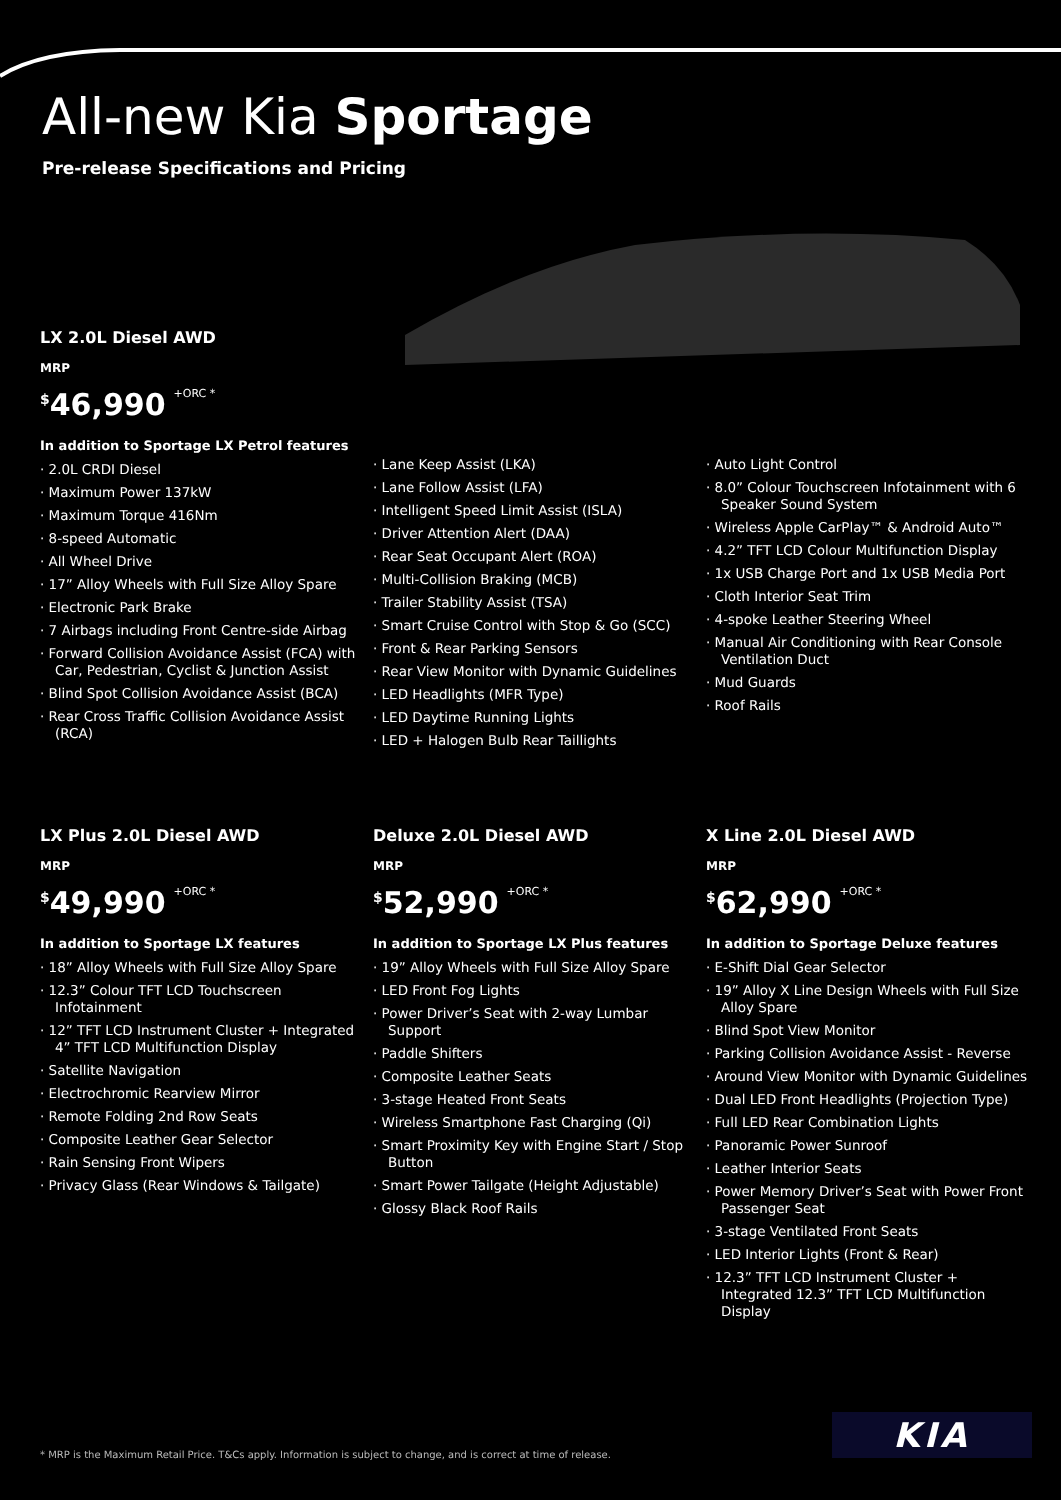All-new Kia Sportage
Pre-release Specifications and Pricing
LX 2.0L Diesel AWD
MRP
<sup>$</sup>46,990 +ORC *
In addition to Sportage LX Petrol features
· 2.0L CRDI Diesel
· Maximum Power 137kW
· Maximum Torque 416Nm
· 8-speed Automatic
· All Wheel Drive
· 17” Alloy Wheels with Full Size Alloy Spare
· Electronic Park Brake
· 7 Airbags including Front Centre-side Airbag
· Forward Collision Avoidance Assist (FCA) with Car, Pedestrian, Cyclist & Junction Assist
· Blind Spot Collision Avoidance Assist (BCA)
· Rear Cross Traffic Collision Avoidance Assist (RCA)
· Lane Keep Assist (LKA)
· Lane Follow Assist (LFA)
· Intelligent Speed Limit Assist (ISLA)
· Driver Attention Alert (DAA)
· Rear Seat Occupant Alert (ROA)
· Multi-Collision Braking (MCB)
· Trailer Stability Assist (TSA)
· Smart Cruise Control with Stop & Go (SCC)
· Front & Rear Parking Sensors
· Rear View Monitor with Dynamic Guidelines
· LED Headlights (MFR Type)
· LED Daytime Running Lights
· LED + Halogen Bulb Rear Taillights
· Auto Light Control
· 8.0” Colour Touchscreen Infotainment with 6 Speaker Sound System
· Wireless Apple CarPlay™ & Android Auto™
· 4.2” TFT LCD Colour Multifunction Display
· 1x USB Charge Port and 1x USB Media Port
· Cloth Interior Seat Trim
· 4-spoke Leather Steering Wheel
· Manual Air Conditioning with Rear Console Ventilation Duct
· Mud Guards
· Roof Rails
LX Plus 2.0L Diesel AWD
MRP
<sup>$</sup>49,990 +ORC *
In addition to Sportage LX features
· 18” Alloy Wheels with Full Size Alloy Spare
· 12.3” Colour TFT LCD Touchscreen Infotainment
· 12” TFT LCD Instrument Cluster + Integrated 4” TFT LCD Multifunction Display
· Satellite Navigation
· Electrochromic Rearview Mirror
· Remote Folding 2nd Row Seats
· Composite Leather Gear Selector
· Rain Sensing Front Wipers
· Privacy Glass (Rear Windows & Tailgate)
Deluxe 2.0L Diesel AWD
MRP
<sup>$</sup>52,990 +ORC *
In addition to Sportage LX Plus features
· 19” Alloy Wheels with Full Size Alloy Spare
· LED Front Fog Lights
· Power Driver’s Seat with 2-way Lumbar Support
· Paddle Shifters
· Composite Leather Seats
· 3-stage Heated Front Seats
· Wireless Smartphone Fast Charging (Qi)
· Smart Proximity Key with Engine Start / Stop Button
· Smart Power Tailgate (Height Adjustable)
· Glossy Black Roof Rails
X Line 2.0L Diesel AWD
MRP
<sup>$</sup>62,990 +ORC *
In addition to Sportage Deluxe features
· E-Shift Dial Gear Selector
· 19” Alloy X Line Design Wheels with Full Size Alloy Spare
· Blind Spot View Monitor
· Parking Collision Avoidance Assist - Reverse
· Around View Monitor with Dynamic Guidelines
· Dual LED Front Headlights (Projection Type)
· Full LED Rear Combination Lights
· Panoramic Power Sunroof
· Leather Interior Seats
· Power Memory Driver’s Seat with Power Front Passenger Seat
· 3-stage Ventilated Front Seats
· LED Interior Lights (Front & Rear)
· 12.3” TFT LCD Instrument Cluster + Integrated 12.3” TFT LCD Multifunction Display
* MRP is the Maximum Retail Price. T&Cs apply. Information is subject to change, and is correct at time of release.
KIA